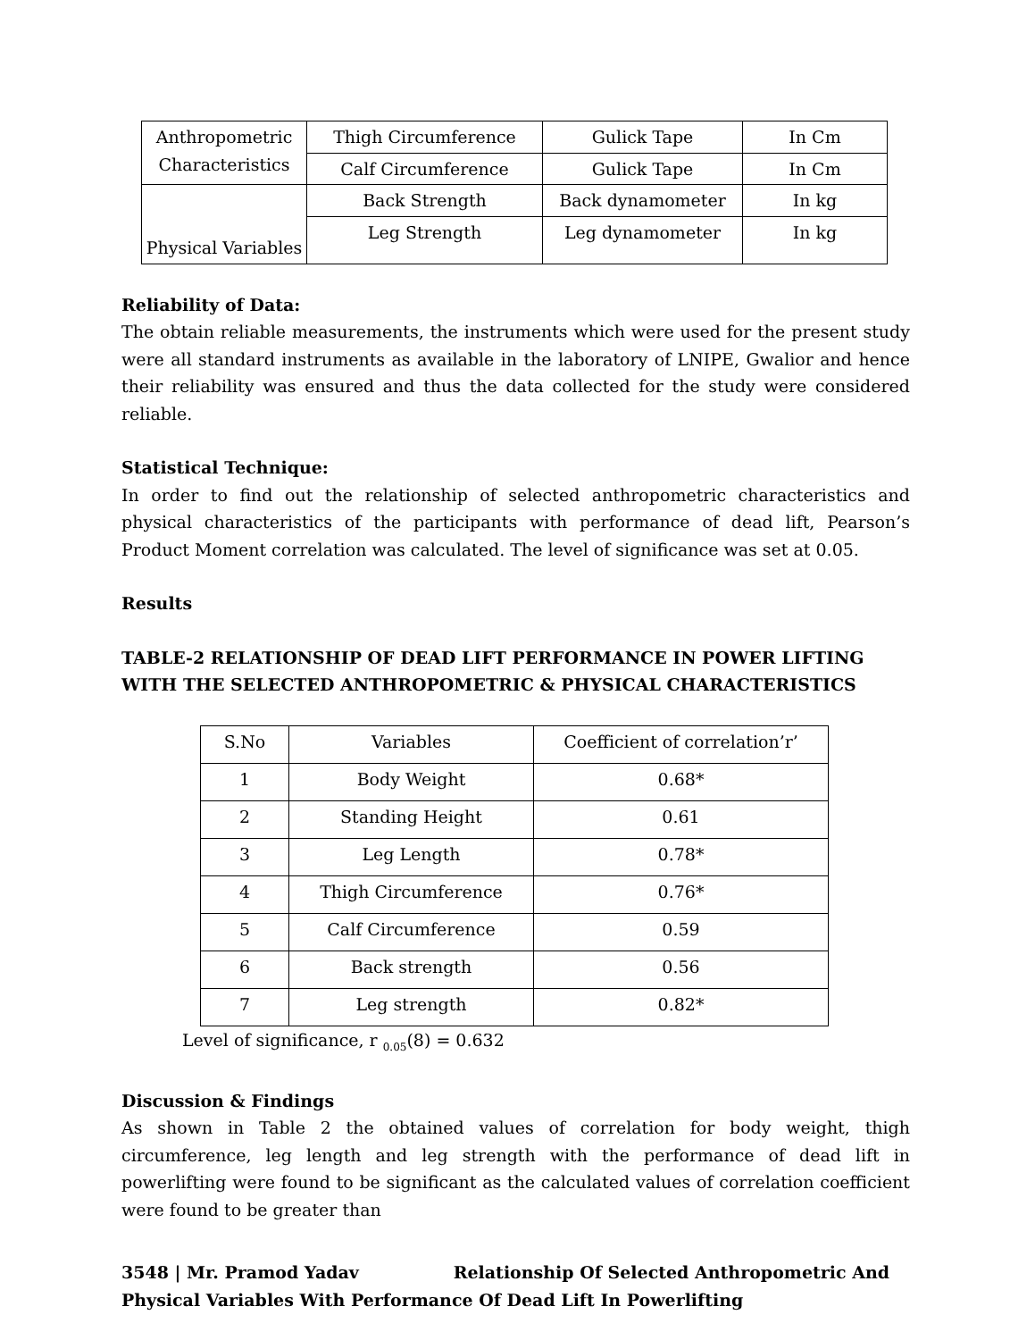| Anthropometric Characteristics | Thigh Circumference | Gulick Tape | In Cm |
| | Calf Circumference | Gulick Tape | In Cm |
| Physical Variables | Back Strength | Back dynamometer | In kg |
| | Leg Strength | Leg dynamometer | In kg |
Reliability of Data:
The obtain reliable measurements, the instruments which were used for the present study were all standard instruments as available in the laboratory of LNIPE, Gwalior and hence their reliability was ensured and thus the data collected for the study were considered reliable.
Statistical Technique:
In order to find out the relationship of selected anthropometric characteristics and physical characteristics of the participants with performance of dead lift, Pearson’s Product Moment correlation was calculated. The level of significance was set at 0.05.
Results
TABLE-2 RELATIONSHIP OF DEAD LIFT PERFORMANCE IN POWER LIFTING WITH THE SELECTED ANTHROPOMETRIC & PHYSICAL CHARACTERISTICS
| S.No | Variables | Coefficient of correlation’r’ |
| --- | --- | --- |
| 1 | Body Weight | 0.68* |
| 2 | Standing Height | 0.61 |
| 3 | Leg Length | 0.78* |
| 4 | Thigh Circumference | 0.76* |
| 5 | Calf Circumference | 0.59 |
| 6 | Back strength | 0.56 |
| 7 | Leg strength | 0.82* |
Level of significance, r <sub>0.05</sub>(8) = 0.632
Discussion & Findings
As shown in Table 2 the obtained values of correlation for body weight, thigh circumference, leg length and leg strength with the performance of dead lift in powerlifting were found to be significant as the calculated values of correlation coefficient were found to be greater than
3548 | Mr. Pramod Yadav Relationship Of Selected Anthropometric And Physical Variables With Performance Of Dead Lift In Powerlifting